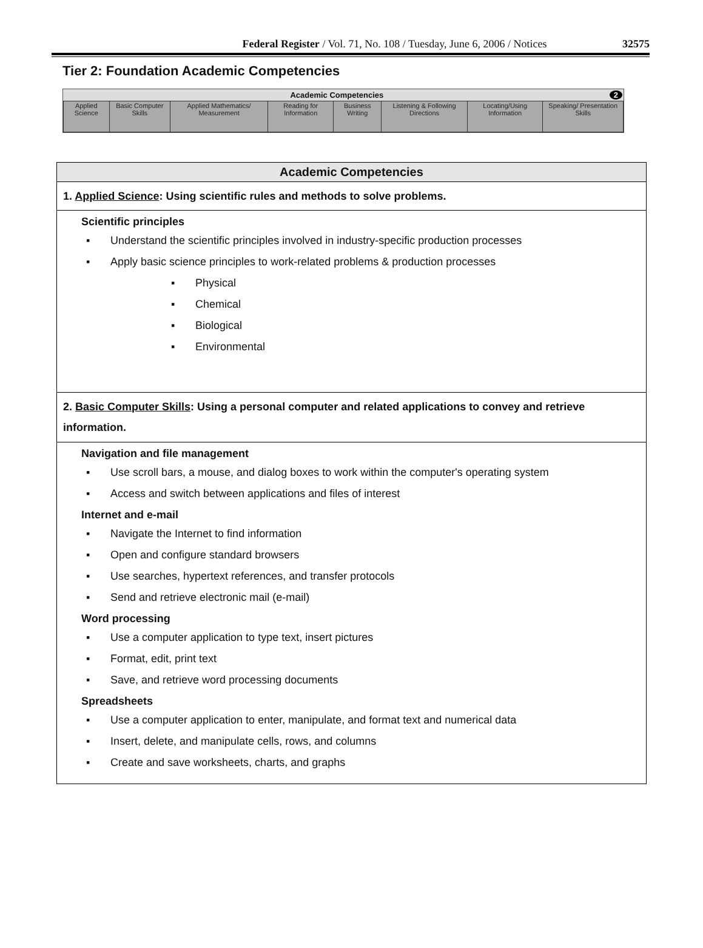Federal Register / Vol. 71, No. 108 / Tuesday, June 6, 2006 / Notices 32575
Tier 2: Foundation Academic Competencies
Academic Competencies 2
| Applied Science | Basic Computer Skills | Applied Mathematics/ Measurement | Reading for Information | Business Writing | Listening & Following Directions | Locating/Using Information | Speaking/ Presentation Skills |
Academic Competencies
1. Applied Science: Using scientific rules and methods to solve problems.
Scientific principles
▪ Understand the scientific principles involved in industry-specific production processes
▪ Apply basic science principles to work-related problems & production processes
▪ Physical
▪ Chemical
▪ Biological
▪ Environmental
2. Basic Computer Skills: Using a personal computer and related applications to convey and retrieve information.
Navigation and file management
▪ Use scroll bars, a mouse, and dialog boxes to work within the computer's operating system
▪ Access and switch between applications and files of interest
Internet and e-mail
▪ Navigate the Internet to find information
▪ Open and configure standard browsers
▪ Use searches, hypertext references, and transfer protocols
▪ Send and retrieve electronic mail (e-mail)
Word processing
▪ Use a computer application to type text, insert pictures
▪ Format, edit, print text
▪ Save, and retrieve word processing documents
Spreadsheets
▪ Use a computer application to enter, manipulate, and format text and numerical data
▪ Insert, delete, and manipulate cells, rows, and columns
▪ Create and save worksheets, charts, and graphs